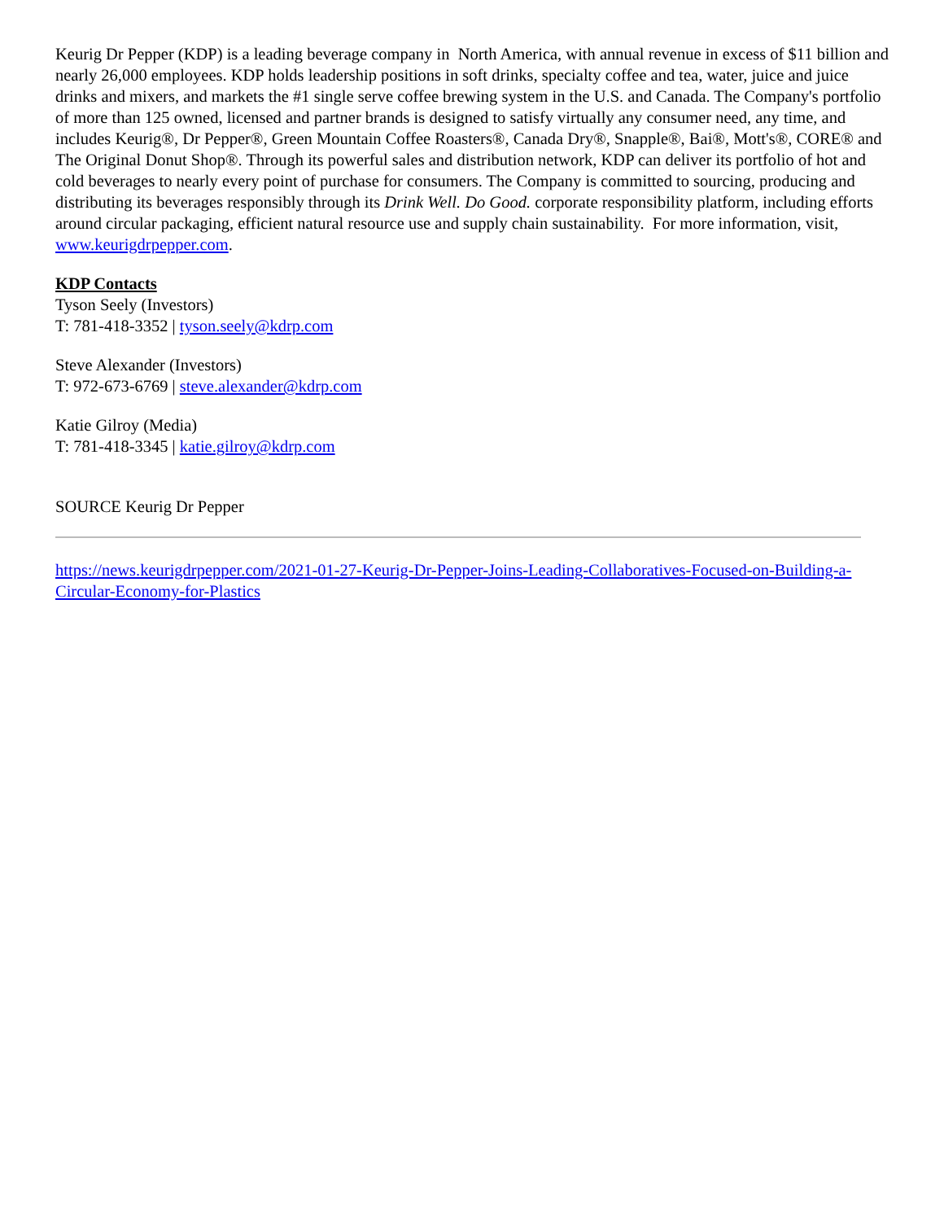Keurig Dr Pepper (KDP) is a leading beverage company in North America, with annual revenue in excess of $11 billion and nearly 26,000 employees. KDP holds leadership positions in soft drinks, specialty coffee and tea, water, juice and juice drinks and mixers, and markets the #1 single serve coffee brewing system in the U.S. and Canada. The Company's portfolio of more than 125 owned, licensed and partner brands is designed to satisfy virtually any consumer need, any time, and includes Keurig®, Dr Pepper®, Green Mountain Coffee Roasters®, Canada Dry®, Snapple®, Bai®, Mott's®, CORE® and The Original Donut Shop®. Through its powerful sales and distribution network, KDP can deliver its portfolio of hot and cold beverages to nearly every point of purchase for consumers. The Company is committed to sourcing, producing and distributing its beverages responsibly through its Drink Well. Do Good. corporate responsibility platform, including efforts around circular packaging, efficient natural resource use and supply chain sustainability. For more information, visit, www.keurigdrpepper.com.
KDP Contacts
Tyson Seely (Investors)
T: 781-418-3352 | tyson.seely@kdrp.com
Steve Alexander (Investors)
T: 972-673-6769 | steve.alexander@kdrp.com
Katie Gilroy (Media)
T: 781-418-3345 | katie.gilroy@kdrp.com
SOURCE Keurig Dr Pepper
https://news.keurigdrpepper.com/2021-01-27-Keurig-Dr-Pepper-Joins-Leading-Collaboratives-Focused-on-Building-a-Circular-Economy-for-Plastics